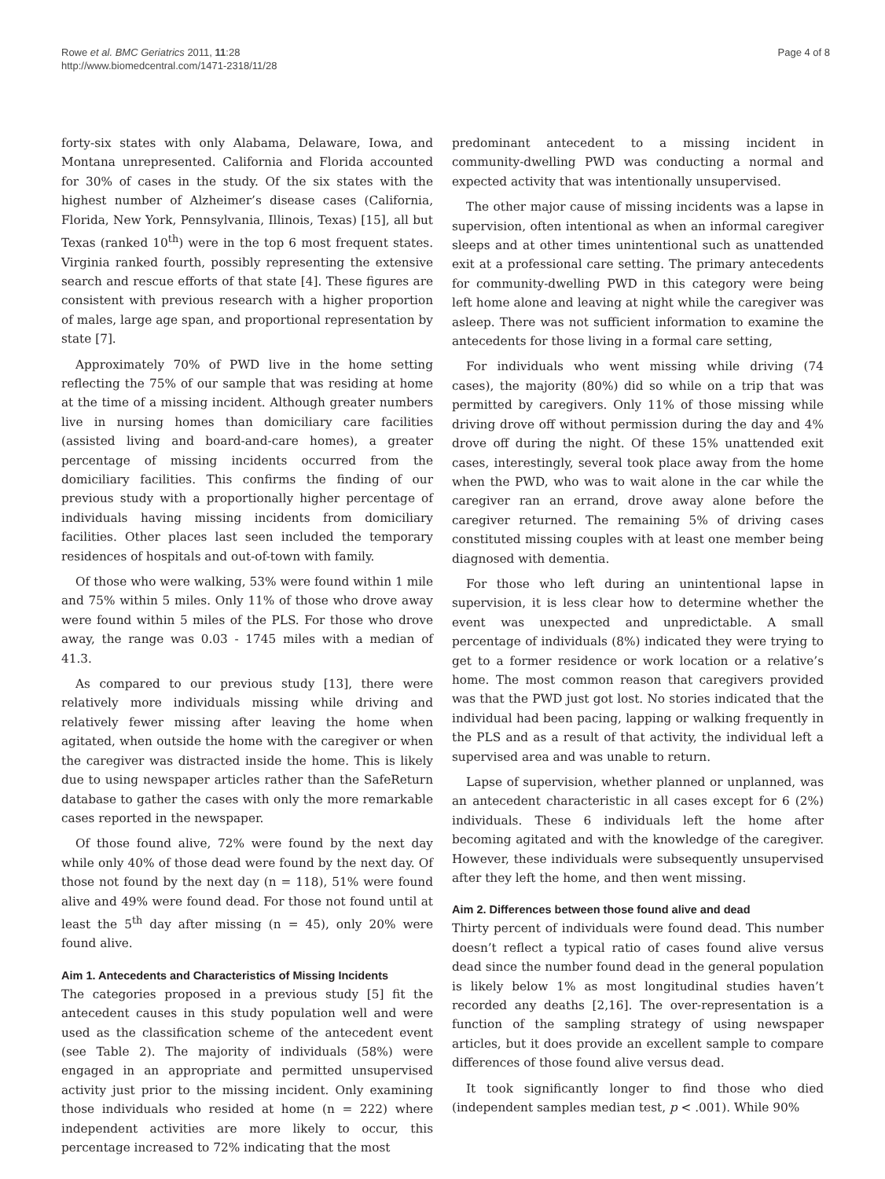Rowe et al. BMC Geriatrics 2011, 11:28
http://www.biomedcentral.com/1471-2318/11/28
Page 4 of 8
forty-six states with only Alabama, Delaware, Iowa, and Montana unrepresented. California and Florida accounted for 30% of cases in the study. Of the six states with the highest number of Alzheimer’s disease cases (California, Florida, New York, Pennsylvania, Illinois, Texas) [15], all but Texas (ranked 10<sup>th</sup>) were in the top 6 most frequent states. Virginia ranked fourth, possibly representing the extensive search and rescue efforts of that state [4]. These figures are consistent with previous research with a higher proportion of males, large age span, and proportional representation by state [7].
Approximately 70% of PWD live in the home setting reflecting the 75% of our sample that was residing at home at the time of a missing incident. Although greater numbers live in nursing homes than domiciliary care facilities (assisted living and board-and-care homes), a greater percentage of missing incidents occurred from the domiciliary facilities. This confirms the finding of our previous study with a proportionally higher percentage of individuals having missing incidents from domiciliary facilities. Other places last seen included the temporary residences of hospitals and out-of-town with family.
Of those who were walking, 53% were found within 1 mile and 75% within 5 miles. Only 11% of those who drove away were found within 5 miles of the PLS. For those who drove away, the range was 0.03 - 1745 miles with a median of 41.3.
As compared to our previous study [13], there were relatively more individuals missing while driving and relatively fewer missing after leaving the home when agitated, when outside the home with the caregiver or when the caregiver was distracted inside the home. This is likely due to using newspaper articles rather than the SafeReturn database to gather the cases with only the more remarkable cases reported in the newspaper.
Of those found alive, 72% were found by the next day while only 40% of those dead were found by the next day. Of those not found by the next day (n = 118), 51% were found alive and 49% were found dead. For those not found until at least the 5<sup>th</sup> day after missing (n = 45), only 20% were found alive.
Aim 1. Antecedents and Characteristics of Missing Incidents
The categories proposed in a previous study [5] fit the antecedent causes in this study population well and were used as the classification scheme of the antecedent event (see Table 2). The majority of individuals (58%) were engaged in an appropriate and permitted unsupervised activity just prior to the missing incident. Only examining those individuals who resided at home (n = 222) where independent activities are more likely to occur, this percentage increased to 72% indicating that the most
predominant antecedent to a missing incident in community-dwelling PWD was conducting a normal and expected activity that was intentionally unsupervised.
The other major cause of missing incidents was a lapse in supervision, often intentional as when an informal caregiver sleeps and at other times unintentional such as unattended exit at a professional care setting. The primary antecedents for community-dwelling PWD in this category were being left home alone and leaving at night while the caregiver was asleep. There was not sufficient information to examine the antecedents for those living in a formal care setting,
For individuals who went missing while driving (74 cases), the majority (80%) did so while on a trip that was permitted by caregivers. Only 11% of those missing while driving drove off without permission during the day and 4% drove off during the night. Of these 15% unattended exit cases, interestingly, several took place away from the home when the PWD, who was to wait alone in the car while the caregiver ran an errand, drove away alone before the caregiver returned. The remaining 5% of driving cases constituted missing couples with at least one member being diagnosed with dementia.
For those who left during an unintentional lapse in supervision, it is less clear how to determine whether the event was unexpected and unpredictable. A small percentage of individuals (8%) indicated they were trying to get to a former residence or work location or a relative’s home. The most common reason that caregivers provided was that the PWD just got lost. No stories indicated that the individual had been pacing, lapping or walking frequently in the PLS and as a result of that activity, the individual left a supervised area and was unable to return.
Lapse of supervision, whether planned or unplanned, was an antecedent characteristic in all cases except for 6 (2%) individuals. These 6 individuals left the home after becoming agitated and with the knowledge of the caregiver. However, these individuals were subsequently unsupervised after they left the home, and then went missing.
Aim 2. Differences between those found alive and dead
Thirty percent of individuals were found dead. This number doesn’t reflect a typical ratio of cases found alive versus dead since the number found dead in the general population is likely below 1% as most longitudinal studies haven’t recorded any deaths [2,16]. The over-representation is a function of the sampling strategy of using newspaper articles, but it does provide an excellent sample to compare differences of those found alive versus dead.
It took significantly longer to find those who died (independent samples median test, p < .001). While 90%